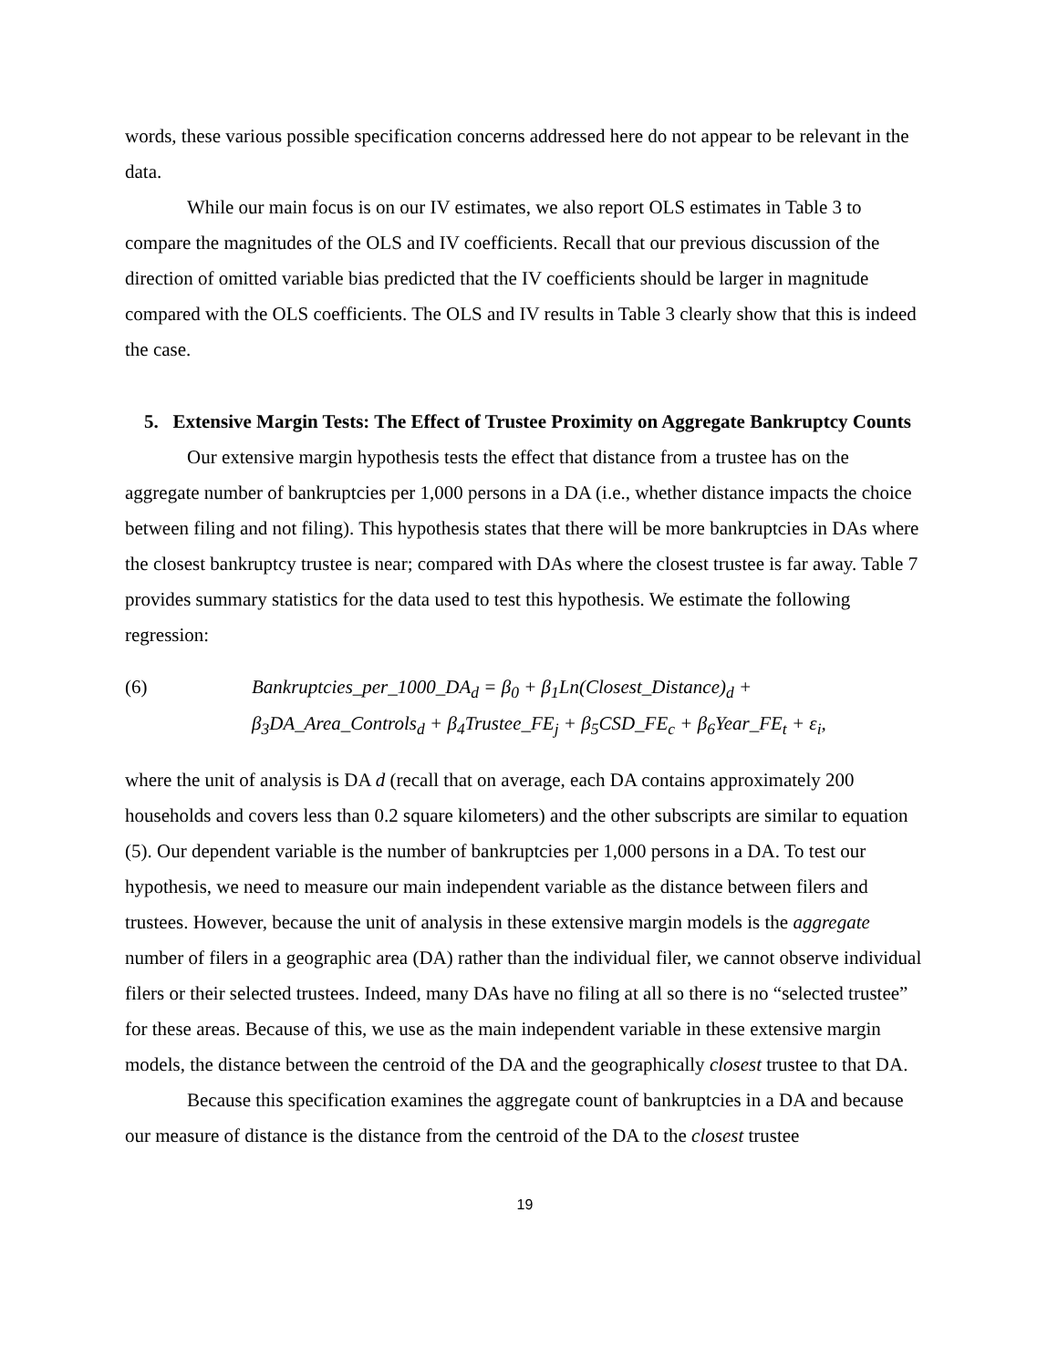words, these various possible specification concerns addressed here do not appear to be relevant in the data.
While our main focus is on our IV estimates, we also report OLS estimates in Table 3 to compare the magnitudes of the OLS and IV coefficients. Recall that our previous discussion of the direction of omitted variable bias predicted that the IV coefficients should be larger in magnitude compared with the OLS coefficients. The OLS and IV results in Table 3 clearly show that this is indeed the case.
5. Extensive Margin Tests: The Effect of Trustee Proximity on Aggregate Bankruptcy Counts
Our extensive margin hypothesis tests the effect that distance from a trustee has on the aggregate number of bankruptcies per 1,000 persons in a DA (i.e., whether distance impacts the choice between filing and not filing). This hypothesis states that there will be more bankruptcies in DAs where the closest bankruptcy trustee is near; compared with DAs where the closest trustee is far away. Table 7 provides summary statistics for the data used to test this hypothesis. We estimate the following regression:
(6) Bankruptcies_per_1000_DA<sub>d</sub> = β<sub>0</sub> + β<sub>1</sub>Ln(Closest_Distance)<sub>d</sub> +
β<sub>3</sub>DA_Area_Controls<sub>d</sub> + β<sub>4</sub>Trustee_FE<sub>j</sub> + β<sub>5</sub>CSD_FE<sub>c</sub> + β<sub>6</sub>Year_FE<sub>t</sub> + ε<sub>i</sub>,
where the unit of analysis is DA d (recall that on average, each DA contains approximately 200 households and covers less than 0.2 square kilometers) and the other subscripts are similar to equation (5). Our dependent variable is the number of bankruptcies per 1,000 persons in a DA. To test our hypothesis, we need to measure our main independent variable as the distance between filers and trustees. However, because the unit of analysis in these extensive margin models is the aggregate number of filers in a geographic area (DA) rather than the individual filer, we cannot observe individual filers or their selected trustees. Indeed, many DAs have no filing at all so there is no “selected trustee” for these areas. Because of this, we use as the main independent variable in these extensive margin models, the distance between the centroid of the DA and the geographically closest trustee to that DA.
Because this specification examines the aggregate count of bankruptcies in a DA and because our measure of distance is the distance from the centroid of the DA to the closest trustee
19